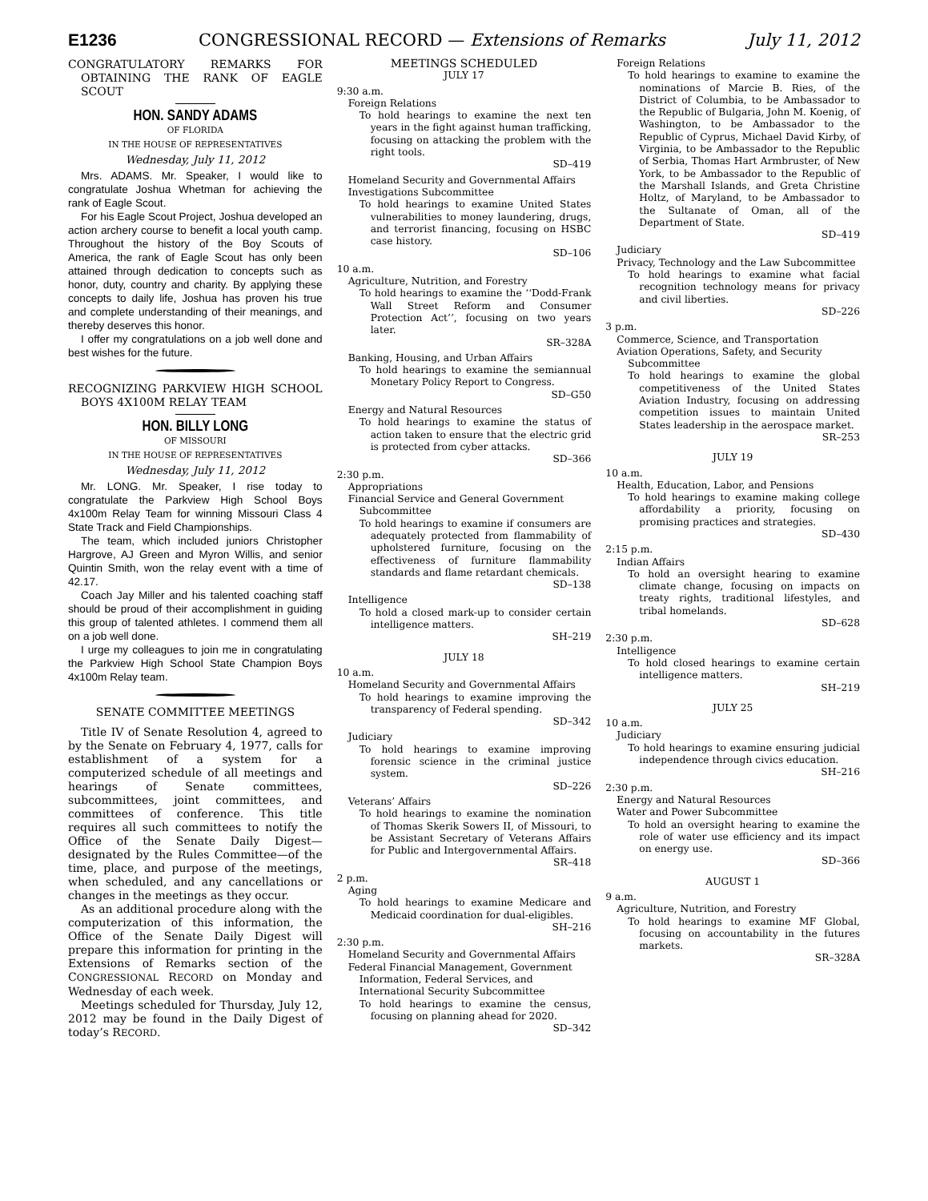E1236 CONGRESSIONAL RECORD — Extensions of Remarks July 11, 2012
CONGRATULATORY REMARKS FOR OBTAINING THE RANK OF EAGLE SCOUT
HON. SANDY ADAMS
OF FLORIDA
IN THE HOUSE OF REPRESENTATIVES
Wednesday, July 11, 2012
Mrs. ADAMS. Mr. Speaker, I would like to congratulate Joshua Whetman for achieving the rank of Eagle Scout.
For his Eagle Scout Project, Joshua developed an action archery course to benefit a local youth camp. Throughout the history of the Boy Scouts of America, the rank of Eagle Scout has only been attained through dedication to concepts such as honor, duty, country and charity. By applying these concepts to daily life, Joshua has proven his true and complete understanding of their meanings, and thereby deserves this honor.
I offer my congratulations on a job well done and best wishes for the future.
RECOGNIZING PARKVIEW HIGH SCHOOL BOYS 4X100M RELAY TEAM
HON. BILLY LONG
OF MISSOURI
IN THE HOUSE OF REPRESENTATIVES
Wednesday, July 11, 2012
Mr. LONG. Mr. Speaker, I rise today to congratulate the Parkview High School Boys 4x100m Relay Team for winning Missouri Class 4 State Track and Field Championships.
The team, which included juniors Christopher Hargrove, AJ Green and Myron Willis, and senior Quintin Smith, won the relay event with a time of 42.17.
Coach Jay Miller and his talented coaching staff should be proud of their accomplishment in guiding this group of talented athletes. I commend them all on a job well done.
I urge my colleagues to join me in congratulating the Parkview High School State Champion Boys 4x100m Relay team.
SENATE COMMITTEE MEETINGS
Title IV of Senate Resolution 4, agreed to by the Senate on February 4, 1977, calls for establishment of a system for a computerized schedule of all meetings and hearings of Senate committees, subcommittees, joint committees, and committees of conference. This title requires all such committees to notify the Office of the Senate Daily Digest—designated by the Rules Committee—of the time, place, and purpose of the meetings, when scheduled, and any cancellations or changes in the meetings as they occur.
As an additional procedure along with the computerization of this information, the Office of the Senate Daily Digest will prepare this information for printing in the Extensions of Remarks section of the CONGRESSIONAL RECORD on Monday and Wednesday of each week.
Meetings scheduled for Thursday, July 12, 2012 may be found in the Daily Digest of today’s RECORD.
MEETINGS SCHEDULED
JULY 17
9:30 a.m.
Foreign Relations
To hold hearings to examine the next ten years in the fight against human trafficking, focusing on attacking the problem with the right tools.
SD–419
Homeland Security and Governmental Affairs
Investigations Subcommittee
To hold hearings to examine United States vulnerabilities to money laundering, drugs, and terrorist financing, focusing on HSBC case history.
SD–106
10 a.m.
Agriculture, Nutrition, and Forestry
To hold hearings to examine the ‘‘Dodd-Frank Wall Street Reform and Consumer Protection Act’’, focusing on two years later.
SR–328A
Banking, Housing, and Urban Affairs
To hold hearings to examine the semiannual Monetary Policy Report to Congress.
SD–G50
Energy and Natural Resources
To hold hearings to examine the status of action taken to ensure that the electric grid is protected from cyber attacks.
SD–366
2:30 p.m.
Appropriations
Financial Service and General Government Subcommittee
To hold hearings to examine if consumers are adequately protected from flammability of upholstered furniture, focusing on the effectiveness of furniture flammability standards and flame retardant chemicals.
SD–138
Intelligence
To hold a closed mark-up to consider certain intelligence matters.
SH–219
JULY 18
10 a.m.
Homeland Security and Governmental Affairs
To hold hearings to examine improving the transparency of Federal spending.
SD–342
Judiciary
To hold hearings to examine improving forensic science in the criminal justice system.
SD–226
Veterans’ Affairs
To hold hearings to examine the nomination of Thomas Skerik Sowers II, of Missouri, to be Assistant Secretary of Veterans Affairs for Public and Intergovernmental Affairs.
SR–418
2 p.m.
Aging
To hold hearings to examine Medicare and Medicaid coordination for dual-eligibles.
SH–216
2:30 p.m.
Homeland Security and Governmental Affairs
Federal Financial Management, Government Information, Federal Services, and International Security Subcommittee
To hold hearings to examine the census, focusing on planning ahead for 2020.
SD–342
Foreign Relations
To hold hearings to examine to examine the nominations of Marcie B. Ries, of the District of Columbia, to be Ambassador to the Republic of Bulgaria, John M. Koenig, of Washington, to be Ambassador to the Republic of Cyprus, Michael David Kirby, of Virginia, to be Ambassador to the Republic of Serbia, Thomas Hart Armbruster, of New York, to be Ambassador to the Republic of the Marshall Islands, and Greta Christine Holtz, of Maryland, to be Ambassador to the Sultanate of Oman, all of the Department of State.
SD–419
Judiciary
Privacy, Technology and the Law Subcommittee
To hold hearings to examine what facial recognition technology means for privacy and civil liberties.
SD–226
3 p.m.
Commerce, Science, and Transportation
Aviation Operations, Safety, and Security Subcommittee
To hold hearings to examine the global competitiveness of the United States Aviation Industry, focusing on addressing competition issues to maintain United States leadership in the aerospace market.
SR–253
JULY 19
10 a.m.
Health, Education, Labor, and Pensions
To hold hearings to examine making college affordability a priority, focusing on promising practices and strategies.
SD–430
2:15 p.m.
Indian Affairs
To hold an oversight hearing to examine climate change, focusing on impacts on treaty rights, traditional lifestyles, and tribal homelands.
SD–628
2:30 p.m.
Intelligence
To hold closed hearings to examine certain intelligence matters.
SH–219
JULY 25
10 a.m.
Judiciary
To hold hearings to examine ensuring judicial independence through civics education.
SH–216
2:30 p.m.
Energy and Natural Resources
Water and Power Subcommittee
To hold an oversight hearing to examine the role of water use efficiency and its impact on energy use.
SD–366
AUGUST 1
9 a.m.
Agriculture, Nutrition, and Forestry
To hold hearings to examine MF Global, focusing on accountability in the futures markets.
SR–328A